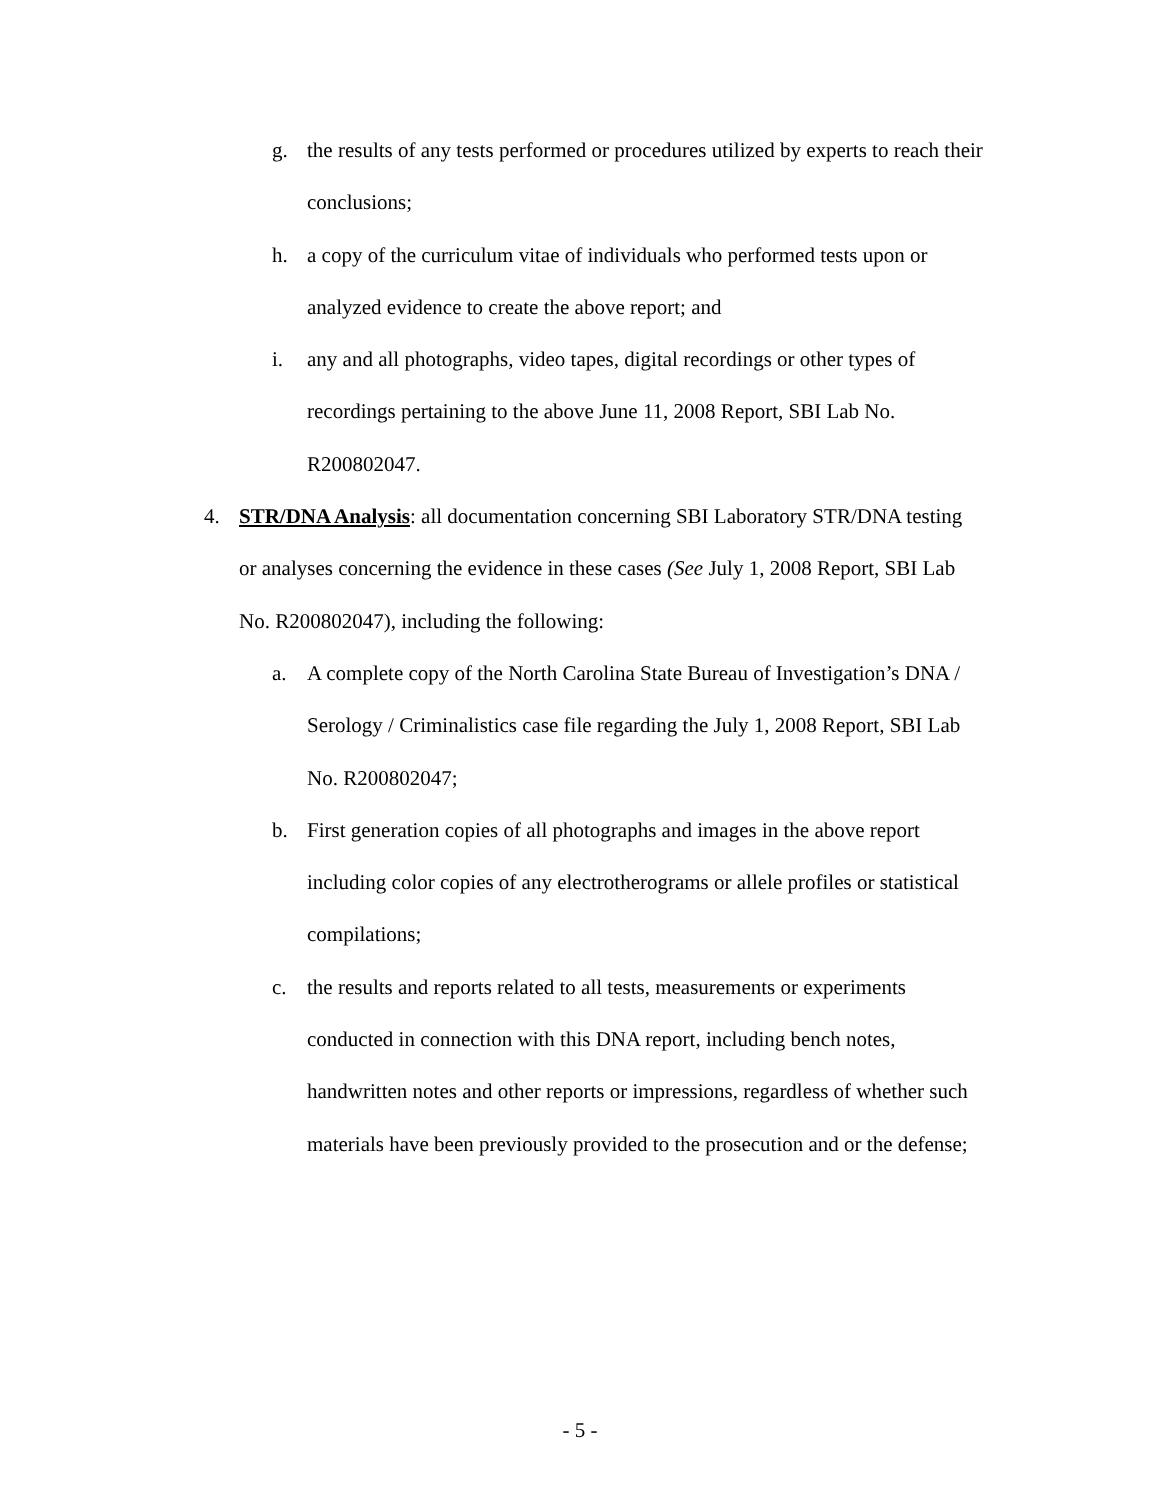g. the results of any tests performed or procedures utilized by experts to reach their conclusions;
h. a copy of the curriculum vitae of individuals who performed tests upon or analyzed evidence to create the above report; and
i. any and all photographs, video tapes, digital recordings or other types of recordings pertaining to the above June 11, 2008 Report, SBI Lab No. R200802047.
4. STR/DNA Analysis: all documentation concerning SBI Laboratory STR/DNA testing or analyses concerning the evidence in these cases (See July 1, 2008 Report, SBI Lab No. R200802047), including the following:
a. A complete copy of the North Carolina State Bureau of Investigation’s DNA / Serology / Criminalistics case file regarding the July 1, 2008 Report, SBI Lab No. R200802047;
b. First generation copies of all photographs and images in the above report including color copies of any electrotherograms or allele profiles or statistical compilations;
c. the results and reports related to all tests, measurements or experiments conducted in connection with this DNA report, including bench notes, handwritten notes and other reports or impressions, regardless of whether such materials have been previously provided to the prosecution and or the defense;
- 5 -